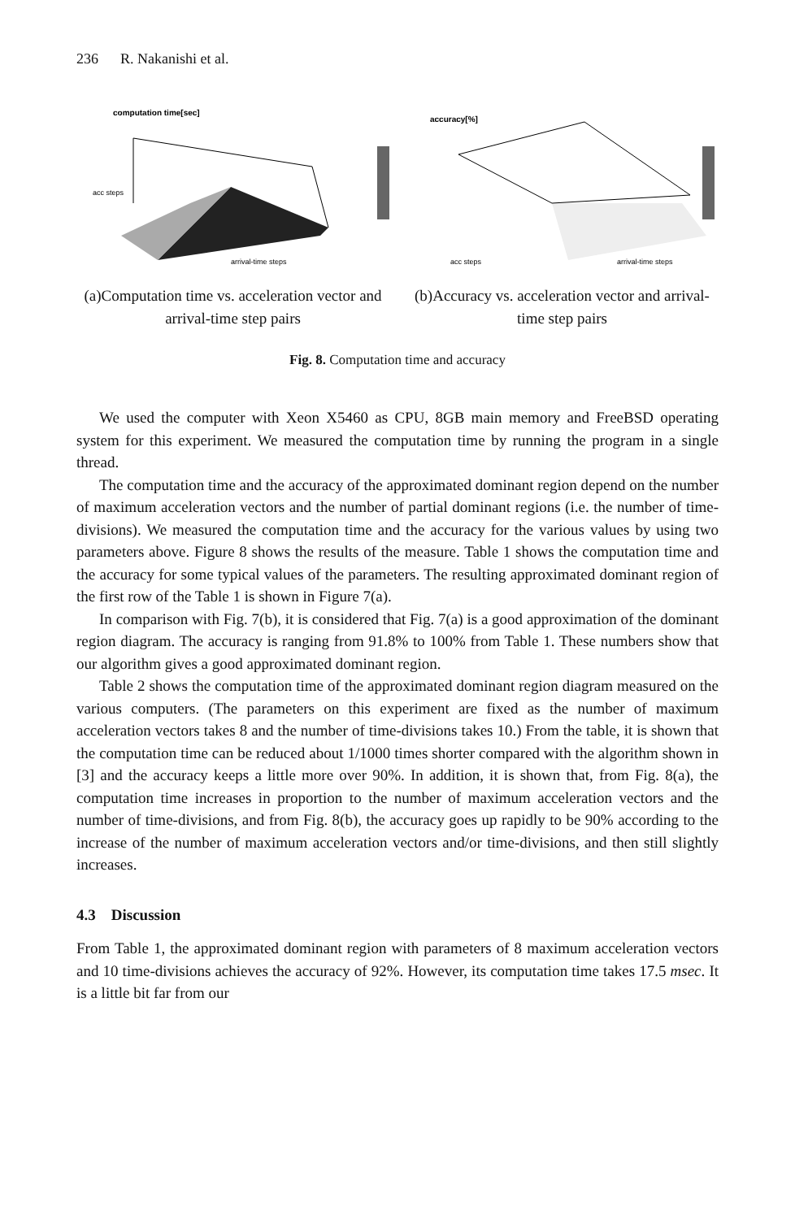236 R. Nakanishi et al.
computation time[sec]
acc steps
arrival-time steps
(a)Computation time vs. acceleration vector and arrival-time step pairs
accuracy[%]
acc steps
arrival-time steps
(b)Accuracy vs. acceleration vector and arrival-time step pairs
Fig. 8. Computation time and accuracy
We used the computer with Xeon X5460 as CPU, 8GB main memory and FreeBSD operating system for this experiment. We measured the computation time by running the program in a single thread.
The computation time and the accuracy of the approximated dominant region depend on the number of maximum acceleration vectors and the number of partial dominant regions (i.e. the number of time-divisions). We measured the computation time and the accuracy for the various values by using two parameters above. Figure 8 shows the results of the measure. Table 1 shows the computation time and the accuracy for some typical values of the parameters. The resulting approximated dominant region of the first row of the Table 1 is shown in Figure 7(a).
In comparison with Fig. 7(b), it is considered that Fig. 7(a) is a good approximation of the dominant region diagram. The accuracy is ranging from 91.8% to 100% from Table 1. These numbers show that our algorithm gives a good approximated dominant region.
Table 2 shows the computation time of the approximated dominant region diagram measured on the various computers. (The parameters on this experiment are fixed as the number of maximum acceleration vectors takes 8 and the number of time-divisions takes 10.) From the table, it is shown that the computation time can be reduced about 1/1000 times shorter compared with the algorithm shown in [3] and the accuracy keeps a little more over 90%. In addition, it is shown that, from Fig. 8(a), the computation time increases in proportion to the number of maximum acceleration vectors and the number of time-divisions, and from Fig. 8(b), the accuracy goes up rapidly to be 90% according to the increase of the number of maximum acceleration vectors and/or time-divisions, and then still slightly increases.
4.3 Discussion
From Table 1, the approximated dominant region with parameters of 8 maximum acceleration vectors and 10 time-divisions achieves the accuracy of 92%. However, its computation time takes 17.5 msec. It is a little bit far from our